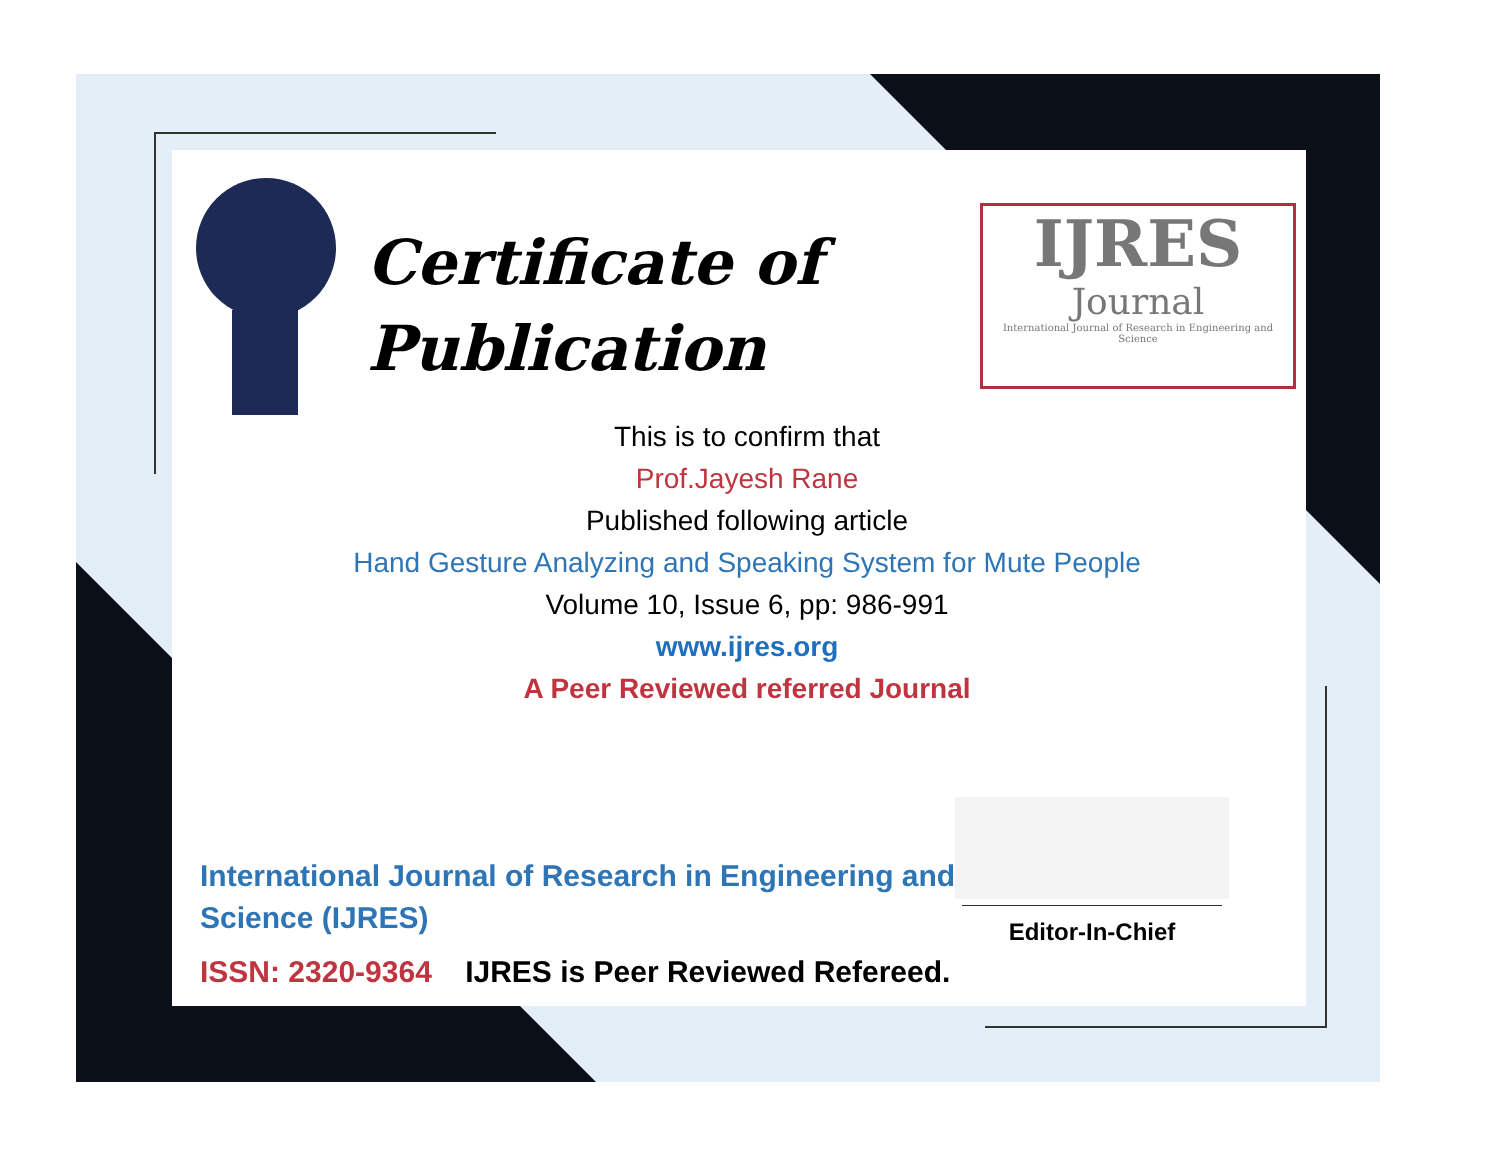Certificate of
Publication
IJRES
Journal
International Journal of Research in Engineering and Science
This is to confirm that
Prof.Jayesh Rane
Published following article
Hand Gesture Analyzing and Speaking System for Mute People
Volume 10, Issue 6, pp: 986-991
www.ijres.org
A Peer Reviewed referred Journal
International Journal of Research in Engineering and Science (IJRES)
ISSN: 2320-9364 IJRES is Peer Reviewed Refereed.
Editor-In-Chief